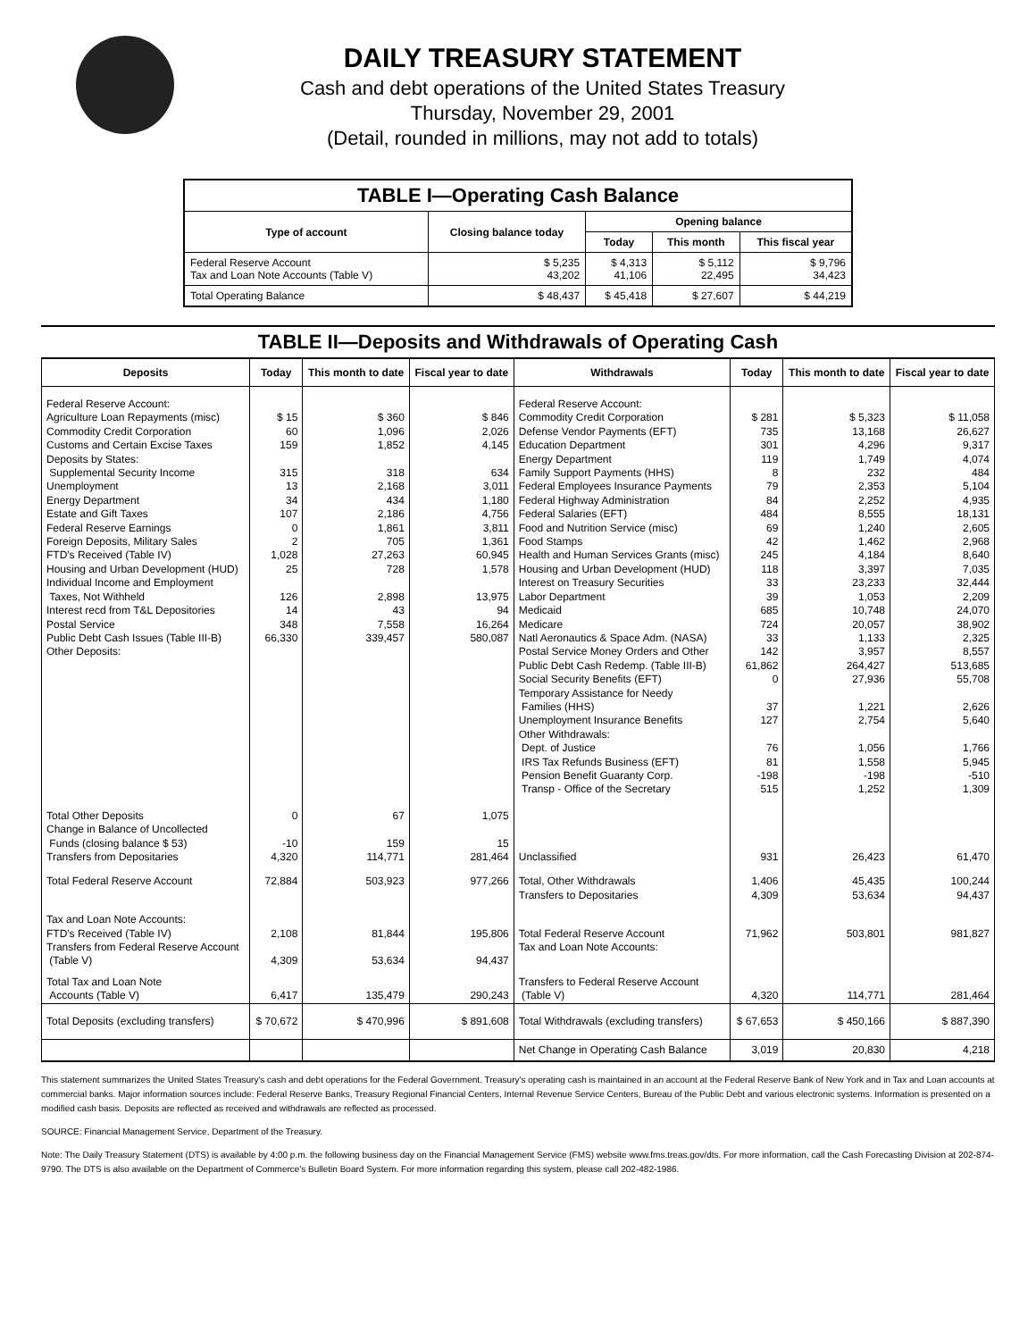DAILY TREASURY STATEMENT
Cash and debt operations of the United States Treasury
Thursday, November 29, 2001
(Detail, rounded in millions, may not add to totals)
| TABLE I—Operating Cash Balance | | | | |
| --- | --- | --- | --- | --- |
| Type of account | Closing balance today | Opening balance | | |
| | | Today | This month | This fiscal year |
| Federal Reserve Account Tax and Loan Note Accounts (Table V) | $ 5,235 43,202 | $ 4,313 41,106 | $ 5,112 22,495 | $ 9,796 34,423 |
| Total Operating Balance | $ 48,437 | $ 45,418 | $ 27,607 | $ 44,219 |
TABLE II—Deposits and Withdrawals of Operating Cash
| Deposits | Today | This month to date | Fiscal year to date | Withdrawals | Today | This month to date | Fiscal year to date |
| --- | --- | --- | --- | --- | --- | --- | --- |
| Federal Reserve Account: Agriculture Loan Repayments (misc) Commodity Credit Corporation Customs and Certain Excise Taxes Deposits by States: Supplemental Security Income Unemployment Energy Department Estate and Gift Taxes Federal Reserve Earnings Foreign Deposits, Military Sales FTD's Received (Table IV) Housing and Urban Development (HUD) Individual Income and Employment Taxes, Not Withheld Interest recd from T&L Depositories Postal Service Public Debt Cash Issues (Table III-B) Other Deposits: | $ 15 60 159 315 13 34 107 0 2 1,028 25 126 14 348 66,330 | $ 360 1,096 1,852 318 2,168 434 2,186 1,861 705 27,263 728 2,898 43 7,558 339,457 | $ 846 2,026 4,145 634 3,011 1,180 4,756 3,811 1,361 60,945 1,578 13,975 94 16,264 580,087 | Federal Reserve Account: Commodity Credit Corporation Defense Vendor Payments (EFT) Education Department Energy Department Family Support Payments (HHS) Federal Employees Insurance Payments Federal Highway Administration Federal Salaries (EFT) Food and Nutrition Service (misc) Food Stamps Health and Human Services Grants (misc) Housing and Urban Development (HUD) Interest on Treasury Securities Labor Department Medicaid Medicare Natl Aeronautics & Space Adm. (NASA) Postal Service Money Orders and Other Public Debt Cash Redemp. (Table III-B) Social Security Benefits (EFT) Temporary Assistance for Needy Families (HHS) Unemployment Insurance Benefits Other Withdrawals: Dept. of Justice IRS Tax Refunds Business (EFT) Pension Benefit Guaranty Corp. Transp - Office of the Secretary | $ 281 735 301 119 8 79 84 484 69 42 245 118 33 39 685 724 33 142 61,862 0 37 127 76 81 -198 515 | $ 5,323 13,168 4,296 1,749 232 2,353 2,252 8,555 1,240 1,462 4,184 3,397 23,233 1,053 10,748 20,057 1,133 3,957 264,427 27,936 1,221 2,754 1,056 1,558 -198 1,252 | $ 11,058 26,627 9,317 4,074 484 5,104 4,935 18,131 2,605 2,968 8,640 7,035 32,444 2,209 24,070 38,902 2,325 8,557 513,685 55,708 2,626 5,640 1,766 5,945 -510 1,309 |
| Total Other Deposits Change in Balance of Uncollected Funds (closing balance $ 53) Transfers from Depositaries | 0 -10 4,320 | 67 159 114,771 | 1,075 15 281,464 | Unclassified | 931 | 26,423 | 61,470 |
| Total Federal Reserve Account | 72,884 | 503,923 | 977,266 | Total, Other Withdrawals Transfers to Depositaries | 1,406 4,309 | 45,435 53,634 | 100,244 94,437 |
| Tax and Loan Note Accounts: FTD's Received (Table IV) Transfers from Federal Reserve Account (Table V) | 2,108 4,309 | 81,844 53,634 | 195,806 94,437 | Total Federal Reserve Account Tax and Loan Note Accounts: | 71,962 | 503,801 | 981,827 |
| Total Tax and Loan Note Accounts (Table V) | 6,417 | 135,479 | 290,243 | Transfers to Federal Reserve Account (Table V) | 4,320 | 114,771 | 281,464 |
| Total Deposits (excluding transfers) | $ 70,672 | $ 470,996 | $ 891,608 | Total Withdrawals (excluding transfers) | $ 67,653 | $ 450,166 | $ 887,390 |
| | | | | Net Change in Operating Cash Balance | 3,019 | 20,830 | 4,218 |
This statement summarizes the United States Treasury's cash and debt operations for the Federal Government. Treasury's operating cash is maintained in an account at the Federal Reserve Bank of New York and in Tax and Loan accounts at commercial banks. Major information sources include: Federal Reserve Banks, Treasury Regional Financial Centers, Internal Revenue Service Centers, Bureau of the Public Debt and various electronic systems. Information is presented on a modified cash basis. Deposits are reflected as received and withdrawals are reflected as processed.
SOURCE: Financial Management Service, Department of the Treasury.
Note: The Daily Treasury Statement (DTS) is available by 4:00 p.m. the following business day on the Financial Management Service (FMS) website www.fms.treas.gov/dts. For more information, call the Cash Forecasting Division at 202-874-9790. The DTS is also available on the Department of Commerce's Bulletin Board System. For more information regarding this system, please call 202-482-1986.